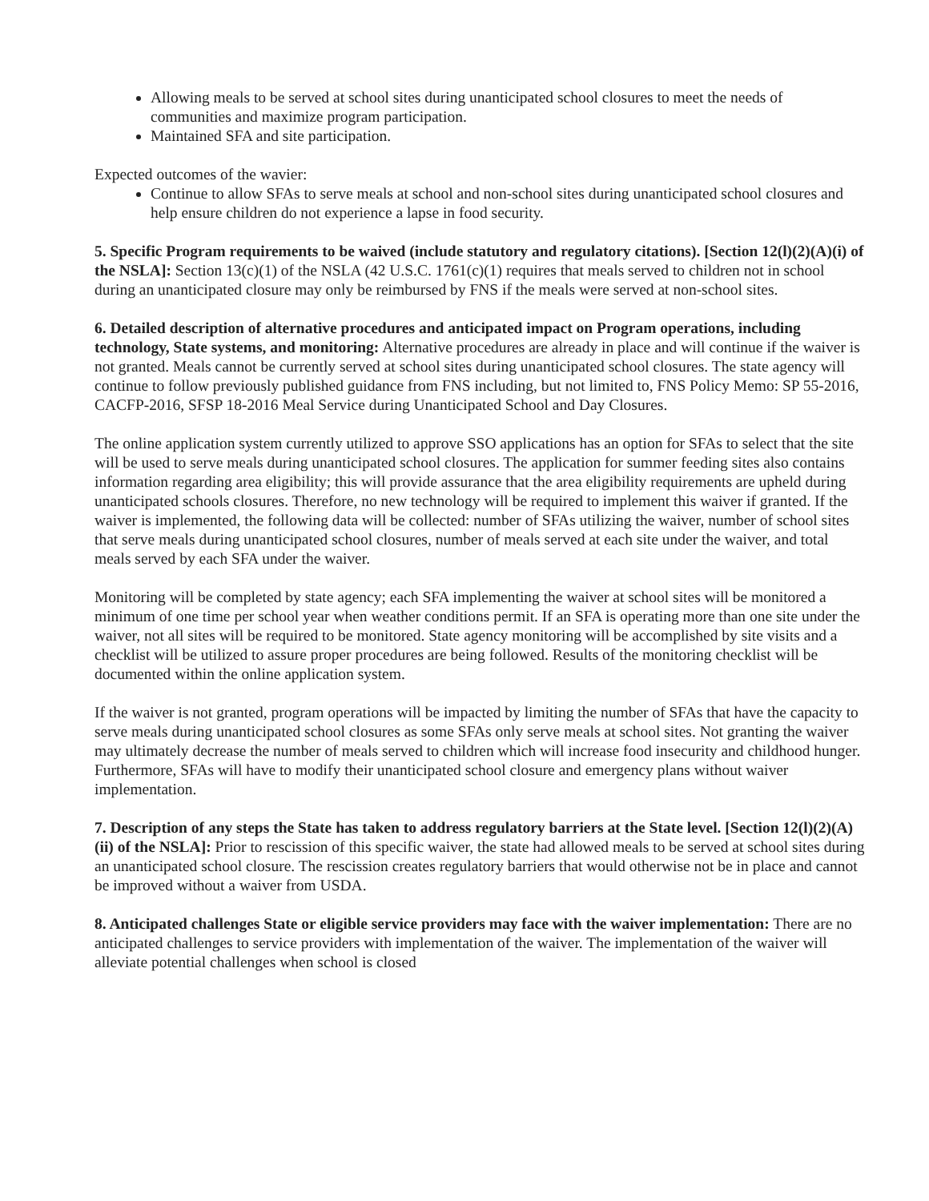Allowing meals to be served at school sites during unanticipated school closures to meet the needs of communities and maximize program participation.
Maintained SFA and site participation.
Expected outcomes of the wavier:
Continue to allow SFAs to serve meals at school and non-school sites during unanticipated school closures and help ensure children do not experience a lapse in food security.
5. Specific Program requirements to be waived (include statutory and regulatory citations). [Section 12(l)(2)(A)(i) of the NSLA]: Section 13(c)(1) of the NSLA (42 U.S.C. 1761(c)(1) requires that meals served to children not in school during an unanticipated closure may only be reimbursed by FNS if the meals were served at non-school sites.
6. Detailed description of alternative procedures and anticipated impact on Program operations, including technology, State systems, and monitoring: Alternative procedures are already in place and will continue if the waiver is not granted. Meals cannot be currently served at school sites during unanticipated school closures. The state agency will continue to follow previously published guidance from FNS including, but not limited to, FNS Policy Memo: SP 55-2016, CACFP-2016, SFSP 18-2016 Meal Service during Unanticipated School and Day Closures.
The online application system currently utilized to approve SSO applications has an option for SFAs to select that the site will be used to serve meals during unanticipated school closures. The application for summer feeding sites also contains information regarding area eligibility; this will provide assurance that the area eligibility requirements are upheld during unanticipated schools closures. Therefore, no new technology will be required to implement this waiver if granted. If the waiver is implemented, the following data will be collected: number of SFAs utilizing the waiver, number of school sites that serve meals during unanticipated school closures, number of meals served at each site under the waiver, and total meals served by each SFA under the waiver.
Monitoring will be completed by state agency; each SFA implementing the waiver at school sites will be monitored a minimum of one time per school year when weather conditions permit. If an SFA is operating more than one site under the waiver, not all sites will be required to be monitored. State agency monitoring will be accomplished by site visits and a checklist will be utilized to assure proper procedures are being followed. Results of the monitoring checklist will be documented within the online application system.
If the waiver is not granted, program operations will be impacted by limiting the number of SFAs that have the capacity to serve meals during unanticipated school closures as some SFAs only serve meals at school sites. Not granting the waiver may ultimately decrease the number of meals served to children which will increase food insecurity and childhood hunger. Furthermore, SFAs will have to modify their unanticipated school closure and emergency plans without waiver implementation.
7. Description of any steps the State has taken to address regulatory barriers at the State level. [Section 12(l)(2)(A)(ii) of the NSLA]: Prior to rescission of this specific waiver, the state had allowed meals to be served at school sites during an unanticipated school closure. The rescission creates regulatory barriers that would otherwise not be in place and cannot be improved without a waiver from USDA.
8. Anticipated challenges State or eligible service providers may face with the waiver implementation: There are no anticipated challenges to service providers with implementation of the waiver. The implementation of the waiver will alleviate potential challenges when school is closed